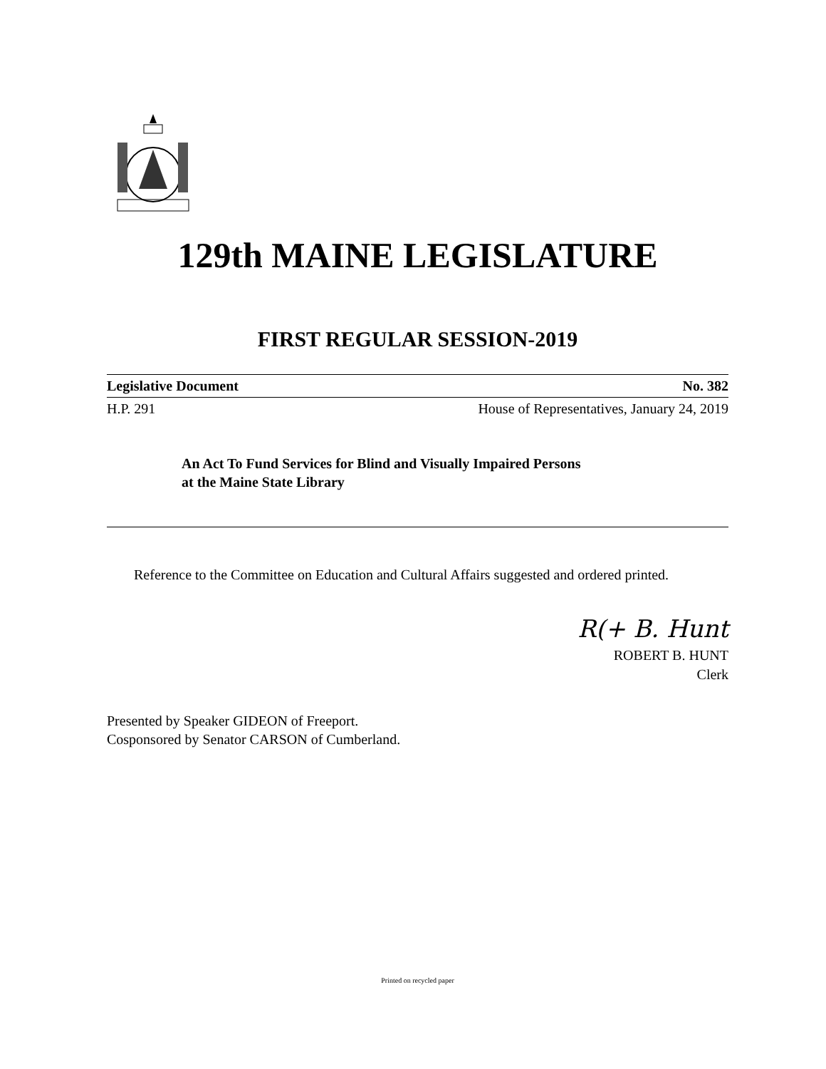129th MAINE LEGISLATURE
FIRST REGULAR SESSION-2019
Legislative Document No. 382
H.P. 291 House of Representatives, January 24, 2019
An Act To Fund Services for Blind and Visually Impaired Persons
at the Maine State Library
Reference to the Committee on Education and Cultural Affairs suggested and ordered printed.
R(+ B. Hunt
ROBERT B. HUNT
Clerk
Presented by Speaker GIDEON of Freeport.
Cosponsored by Senator CARSON of Cumberland.
Printed on recycled paper